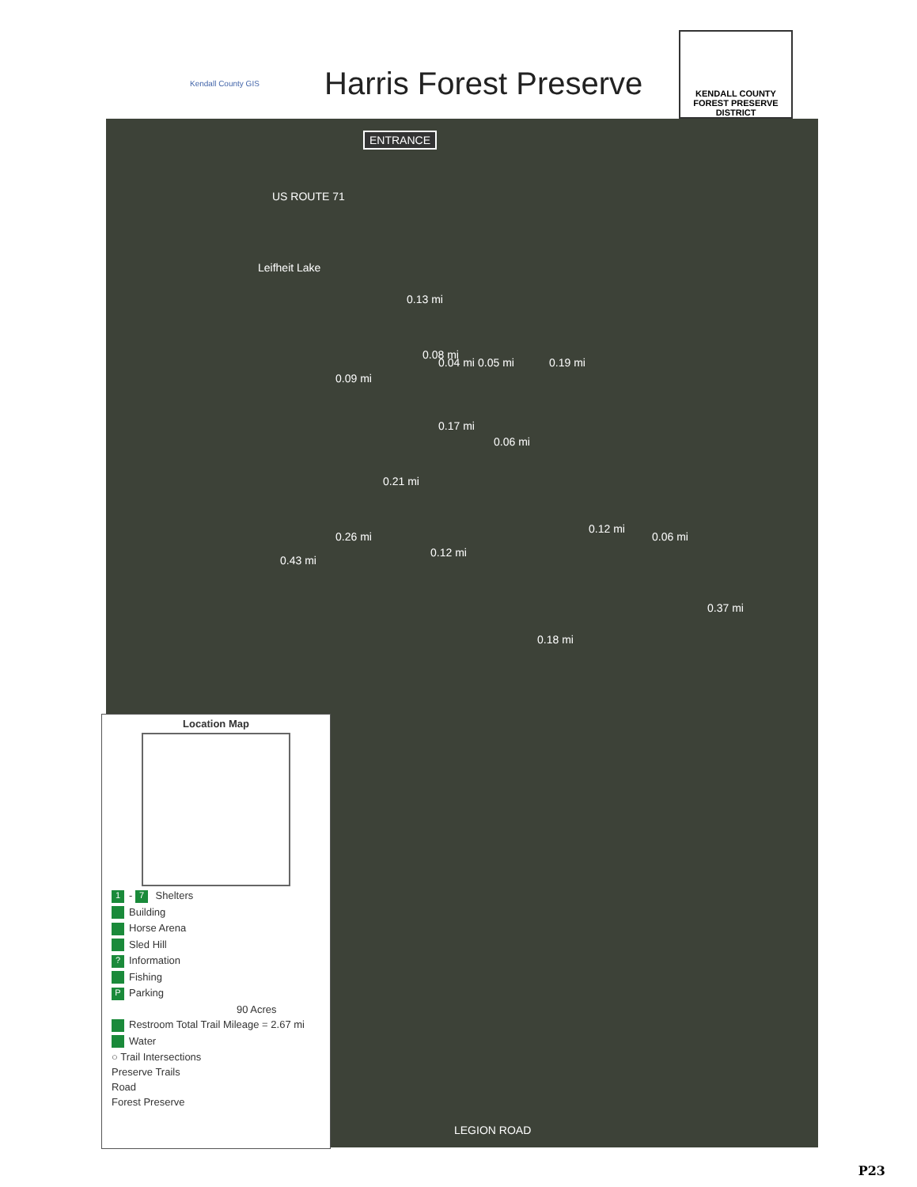Kendall County GIS
Harris Forest Preserve
KENDALL COUNTY
FOREST PRESERVE DISTRICT
ENTRANCE
US ROUTE 71
Leifheit Lake
0.09 mi
0.04 mi
0.13 mi
0.08 mi
0.05 mi 0.19 mi
0.17 mi
0.06 mi
0.21 mi
0.26 mi
0.43 mi
0.12 mi
0.12 mi
0.06 mi
0.37 mi
0.18 mi
LEGION ROAD
Location Map
1 - 7 Shelters
Building
Horse Arena
Sled Hill
? Information
Fishing
P Parking
90 Acres
Restroom Total Trail Mileage = 2.67 mi
Water
○ Trail Intersections
Preserve Trails
Road
Forest Preserve
P23